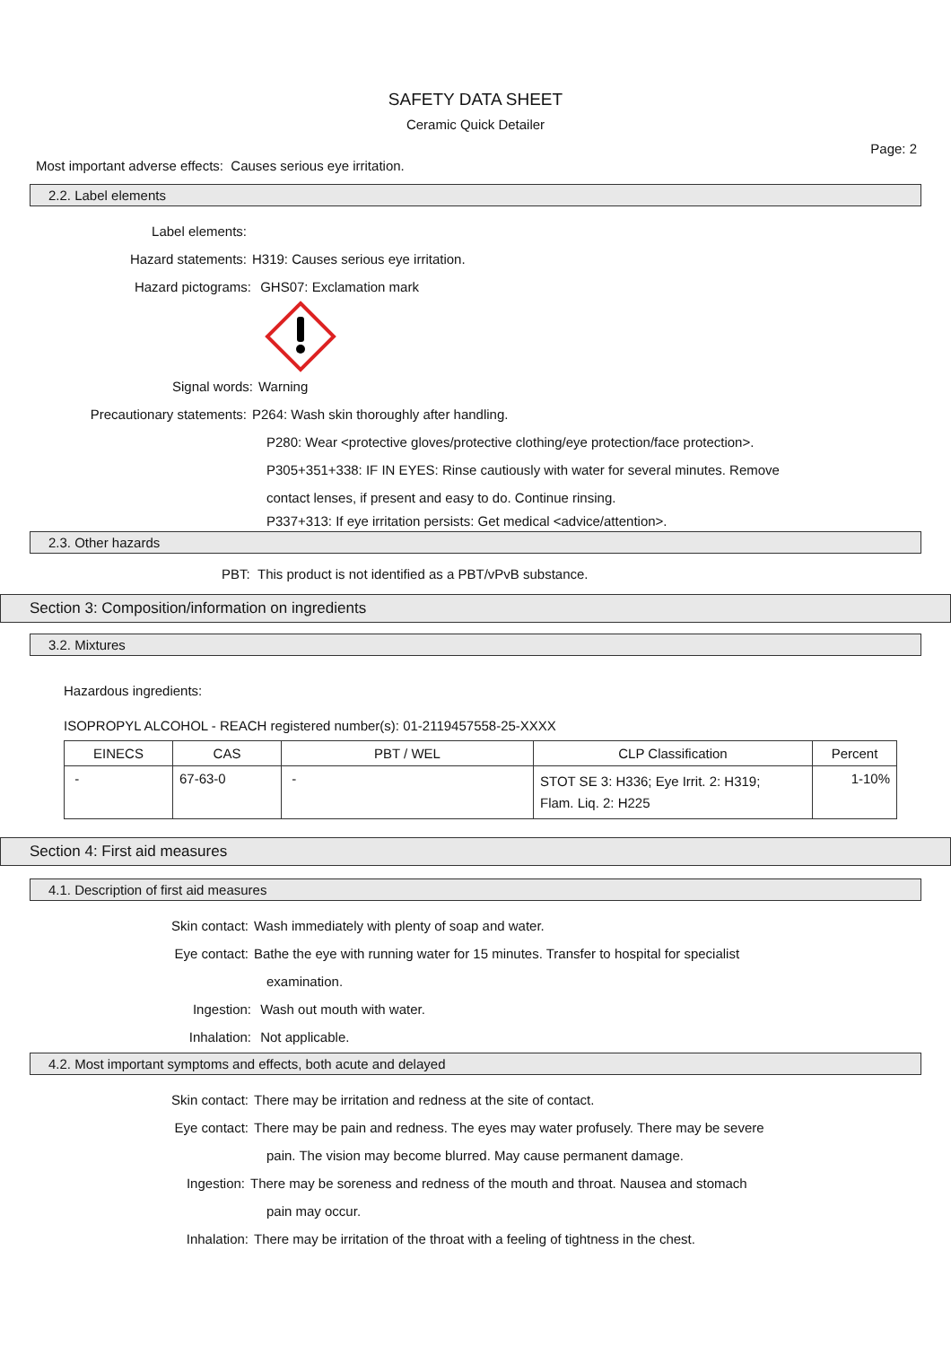SAFETY DATA SHEET
Ceramic Quick Detailer
Page: 2
Most important adverse effects: Causes serious eye irritation.
2.2. Label elements
Label elements:
Hazard statements: H319: Causes serious eye irritation.
Hazard pictograms: GHS07: Exclamation mark
Signal words: Warning
Precautionary statements: P264: Wash skin thoroughly after handling.
P280: Wear <protective gloves/protective clothing/eye protection/face protection>.
P305+351+338: IF IN EYES: Rinse cautiously with water for several minutes. Remove
contact lenses, if present and easy to do. Continue rinsing.
P337+313: If eye irritation persists: Get medical <advice/attention>.
2.3. Other hazards
PBT: This product is not identified as a PBT/vPvB substance.
Section 3: Composition/information on ingredients
3.2. Mixtures
Hazardous ingredients:
ISOPROPYL ALCOHOL - REACH registered number(s): 01-2119457558-25-XXXX
| EINECS | CAS | PBT / WEL | CLP Classification | Percent |
| --- | --- | --- | --- | --- |
| - | 67-63-0 | - | STOT SE 3: H336; Eye Irrit. 2: H319; Flam. Liq. 2: H225 | 1-10% |
Section 4: First aid measures
4.1. Description of first aid measures
Skin contact: Wash immediately with plenty of soap and water.
Eye contact: Bathe the eye with running water for 15 minutes. Transfer to hospital for specialist
examination.
Ingestion: Wash out mouth with water.
Inhalation: Not applicable.
4.2. Most important symptoms and effects, both acute and delayed
Skin contact: There may be irritation and redness at the site of contact.
Eye contact: There may be pain and redness. The eyes may water profusely. There may be severe
pain. The vision may become blurred. May cause permanent damage.
Ingestion: There may be soreness and redness of the mouth and throat. Nausea and stomach
pain may occur.
Inhalation: There may be irritation of the throat with a feeling of tightness in the chest.